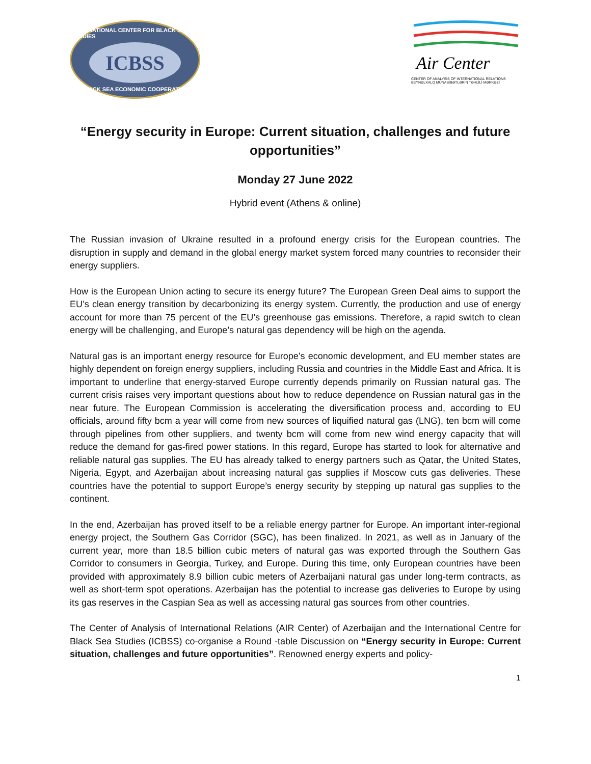INTERNATIONAL CENTER FOR BLACK SEA STUDIES
ICBSS
BLACK SEA ECONOMIC COOPERATION
Air Center
CENTER OF ANALYSIS OF INTERNATIONAL RELATIONS
BEYNƏLXALQ MÜNASİBƏTLƏRİN TƏHLİLİ MƏRKƏZİ
“Energy security in Europe: Current situation, challenges and future opportunities”
Monday 27 June 2022
Hybrid event (Athens & online)
The Russian invasion of Ukraine resulted in a profound energy crisis for the European countries. The disruption in supply and demand in the global energy market system forced many countries to reconsider their energy suppliers.
How is the European Union acting to secure its energy future? The European Green Deal aims to support the EU’s clean energy transition by decarbonizing its energy system. Currently, the production and use of energy account for more than 75 percent of the EU’s greenhouse gas emissions. Therefore, a rapid switch to clean energy will be challenging, and Europe’s natural gas dependency will be high on the agenda.
Natural gas is an important energy resource for Europe’s economic development, and EU member states are highly dependent on foreign energy suppliers, including Russia and countries in the Middle East and Africa. It is important to underline that energy-starved Europe currently depends primarily on Russian natural gas. The current crisis raises very important questions about how to reduce dependence on Russian natural gas in the near future. The European Commission is accelerating the diversification process and, according to EU officials, around fifty bcm a year will come from new sources of liquified natural gas (LNG), ten bcm will come through pipelines from other suppliers, and twenty bcm will come from new wind energy capacity that will reduce the demand for gas-fired power stations. In this regard, Europe has started to look for alternative and reliable natural gas supplies. The EU has already talked to energy partners such as Qatar, the United States, Nigeria, Egypt, and Azerbaijan about increasing natural gas supplies if Moscow cuts gas deliveries. These countries have the potential to support Europe’s energy security by stepping up natural gas supplies to the continent.
In the end, Azerbaijan has proved itself to be a reliable energy partner for Europe. An important inter-regional energy project, the Southern Gas Corridor (SGC), has been finalized. In 2021, as well as in January of the current year, more than 18.5 billion cubic meters of natural gas was exported through the Southern Gas Corridor to consumers in Georgia, Turkey, and Europe. During this time, only European countries have been provided with approximately 8.9 billion cubic meters of Azerbaijani natural gas under long-term contracts, as well as short-term spot operations. Azerbaijan has the potential to increase gas deliveries to Europe by using its gas reserves in the Caspian Sea as well as accessing natural gas sources from other countries.
The Center of Analysis of International Relations (AIR Center) of Azerbaijan and the International Centre for Black Sea Studies (ICBSS) co-organise a Round -table Discussion on “Energy security in Europe: Current situation, challenges and future opportunities”. Renowned energy experts and policy-
1